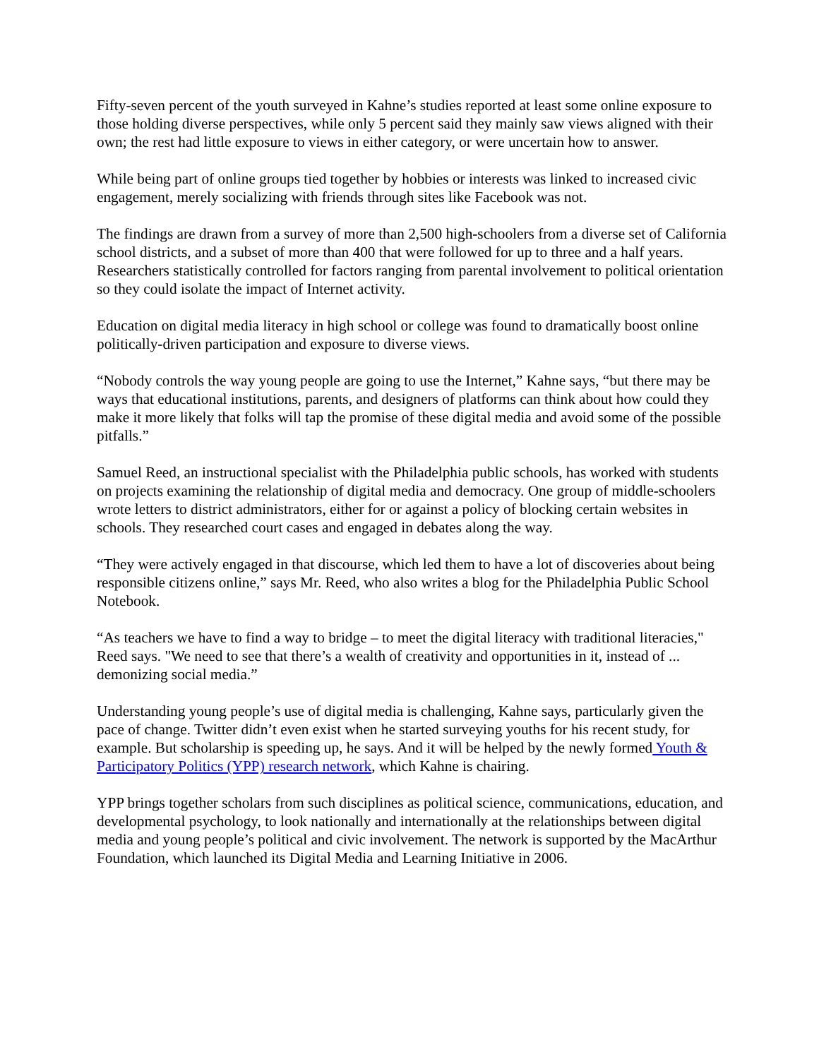Fifty-seven percent of the youth surveyed in Kahne’s studies reported at least some online exposure to those holding diverse perspectives, while only 5 percent said they mainly saw views aligned with their own; the rest had little exposure to views in either category, or were uncertain how to answer.
While being part of online groups tied together by hobbies or interests was linked to increased civic engagement, merely socializing with friends through sites like Facebook was not.
The findings are drawn from a survey of more than 2,500 high-schoolers from a diverse set of California school districts, and a subset of more than 400 that were followed for up to three and a half years. Researchers statistically controlled for factors ranging from parental involvement to political orientation so they could isolate the impact of Internet activity.
Education on digital media literacy in high school or college was found to dramatically boost online politically-driven participation and exposure to diverse views.
“Nobody controls the way young people are going to use the Internet,” Kahne says, “but there may be ways that educational institutions, parents, and designers of platforms can think about how could they make it more likely that folks will tap the promise of these digital media and avoid some of the possible pitfalls.”
Samuel Reed, an instructional specialist with the Philadelphia public schools, has worked with students on projects examining the relationship of digital media and democracy. One group of middle-schoolers wrote letters to district administrators, either for or against a policy of blocking certain websites in schools. They researched court cases and engaged in debates along the way.
“They were actively engaged in that discourse, which led them to have a lot of discoveries about being responsible citizens online,” says Mr. Reed, who also writes a blog for the Philadelphia Public School Notebook.
“As teachers we have to find a way to bridge – to meet the digital literacy with traditional literacies," Reed says. "We need to see that there’s a wealth of creativity and opportunities in it, instead of ... demonizing social media.”
Understanding young people’s use of digital media is challenging, Kahne says, particularly given the pace of change. Twitter didn’t even exist when he started surveying youths for his recent study, for example. But scholarship is speeding up, he says. And it will be helped by the newly formed Youth & Participatory Politics (YPP) research network, which Kahne is chairing.
YPP brings together scholars from such disciplines as political science, communications, education, and developmental psychology, to look nationally and internationally at the relationships between digital media and young people’s political and civic involvement. The network is supported by the MacArthur Foundation, which launched its Digital Media and Learning Initiative in 2006.